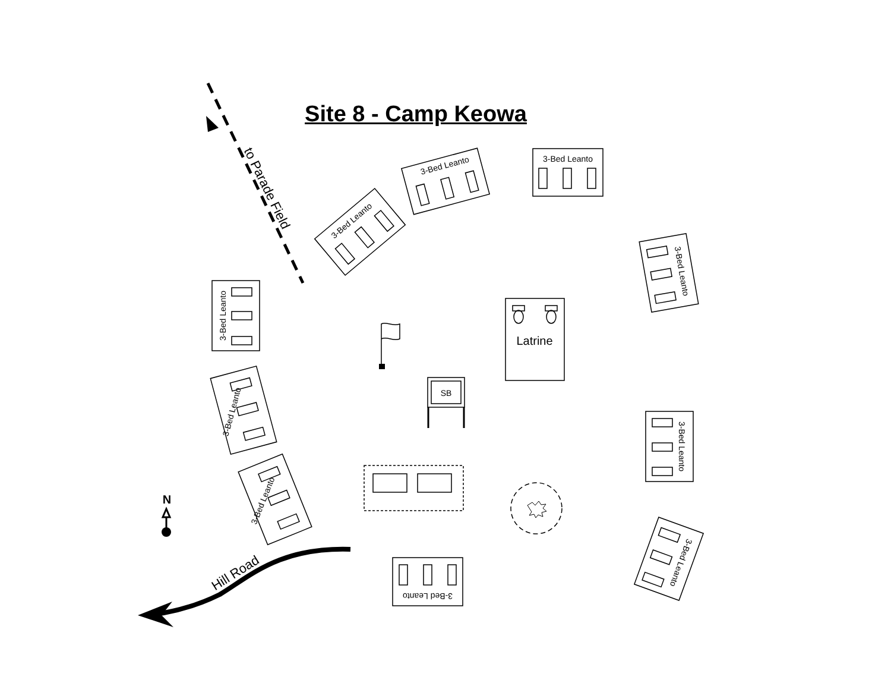Site 8 - Camp Keowa
3-Bed Leanto
3-Bed Leanto
3-Bed Leanto
3-Bed Leanto
3-Bed Leanto
3-Bed Leanto
3-Bed Leanto
3-Bed Leanto
3-Bed Leanto
3-Bed Leanto
SB
Latrine
to Parade Field
Hill Road
N